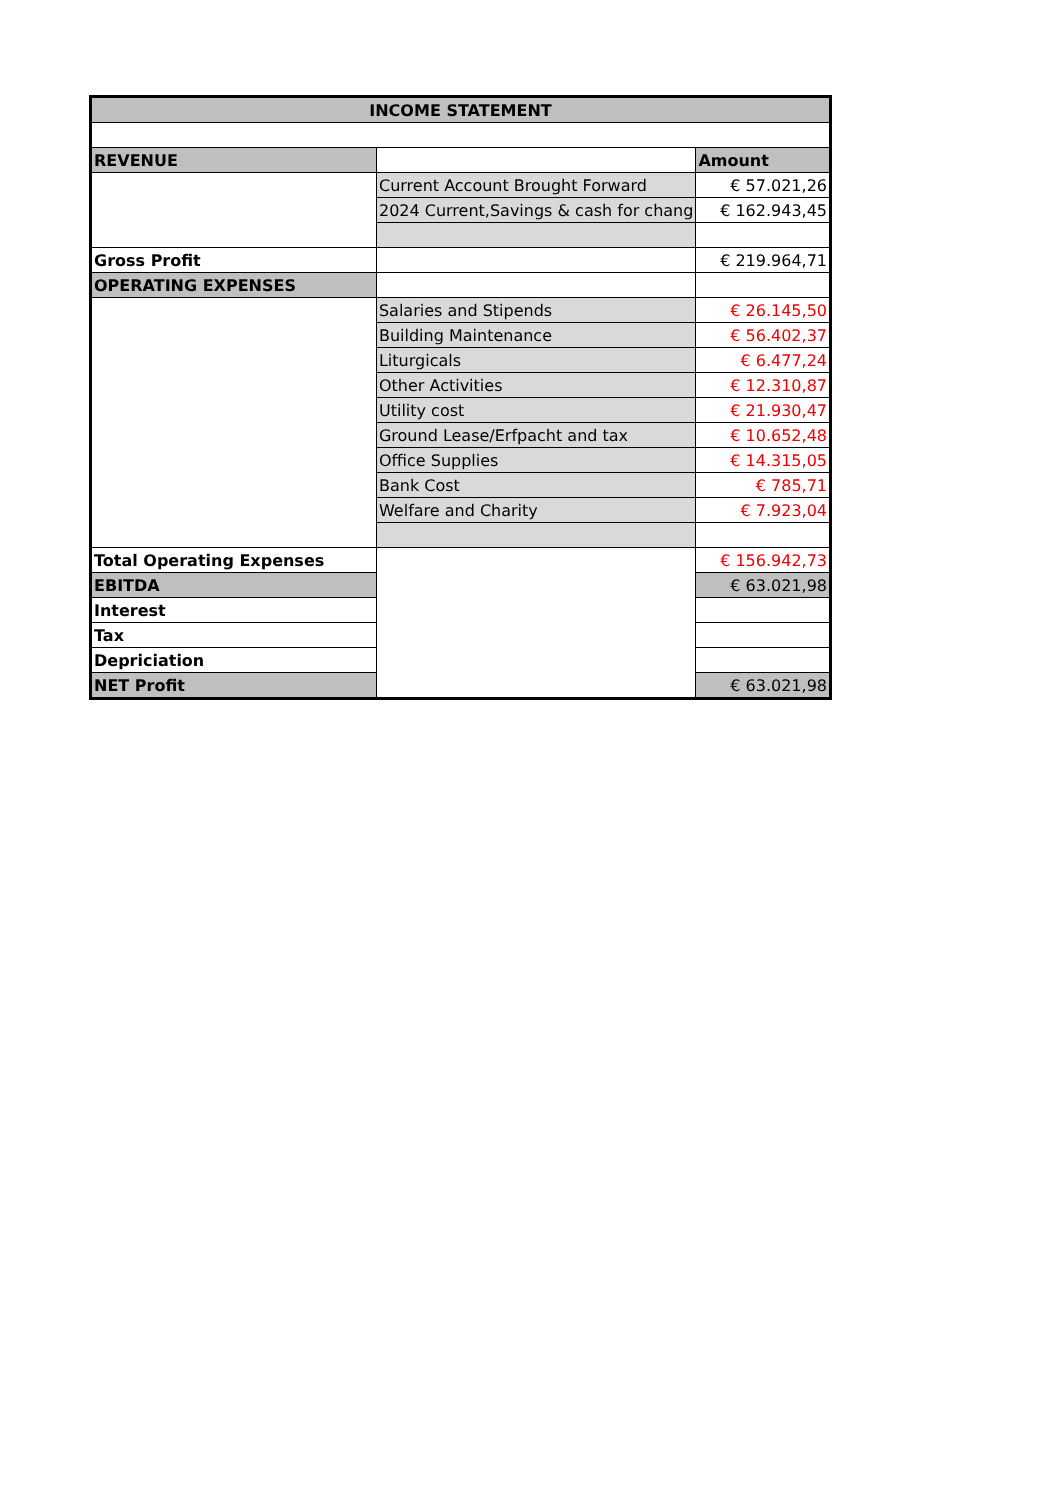| INCOME STATEMENT | | |
| --- | --- | --- |
| REVENUE | | Amount |
| | Current Account Brought Forward | € 57.021,26 |
| | 2024 Current,Savings & cash for chang | € 162.943,45 |
| Gross Profit | | € 219.964,71 |
| OPERATING EXPENSES | | |
| | Salaries and Stipends | € 26.145,50 |
| | Building Maintenance | € 56.402,37 |
| | Liturgicals | € 6.477,24 |
| | Other Activities | € 12.310,87 |
| | Utility cost | € 21.930,47 |
| | Ground Lease/Erfpacht and tax | € 10.652,48 |
| | Office Supplies | € 14.315,05 |
| | Bank Cost | € 785,71 |
| | Welfare and Charity | € 7.923,04 |
| Total Operating Expenses | | € 156.942,73 |
| EBITDA | | € 63.021,98 |
| Interest | | |
| Tax | | |
| Depriciation | | |
| NET Profit | | € 63.021,98 |